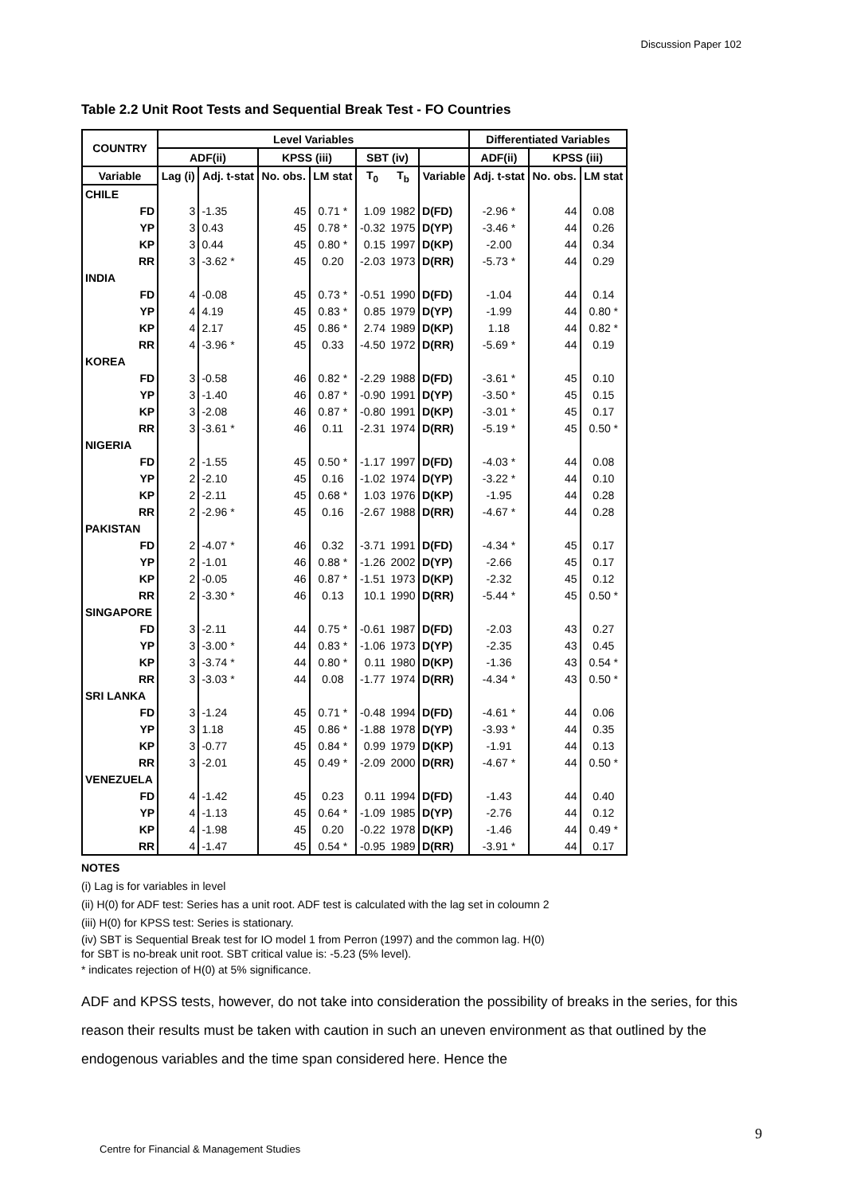Discussion Paper 102
Table 2.2 Unit Root Tests and Sequential Break Test - FO Countries
| COUNTRY | Level Variables | | | | | | | Differentiated Variables | | |
| --- | --- | --- | --- | --- | --- | --- | --- | --- | --- | --- |
| | ADF(ii) | | KPSS (iii) | | SBT (iv) | | | ADF(ii) | KPSS (iii) | |
| Variable | Lag (i) | Adj. t-stat | No. obs. | LM stat | T<sub>0</sub> | T<sub>b</sub> | Variable | Adj. t-stat | No. obs. | LM stat |
| CHILE | | | | | | | | | | |
| FD | 3 | -1.35 | 45 | 0.71 * | 1.09 | 1982 | D(FD) | -2.96 * | 44 | 0.08 |
| YP | 3 | 0.43 | 45 | 0.78 * | -0.32 | 1975 | D(YP) | -3.46 * | 44 | 0.26 |
| KP | 3 | 0.44 | 45 | 0.80 * | 0.15 | 1997 | D(KP) | -2.00 | 44 | 0.34 |
| RR | 3 | -3.62 * | 45 | 0.20 | -2.03 | 1973 | D(RR) | -5.73 * | 44 | 0.29 |
| INDIA | | | | | | | | | | |
| FD | 4 | -0.08 | 45 | 0.73 * | -0.51 | 1990 | D(FD) | -1.04 | 44 | 0.14 |
| YP | 4 | 4.19 | 45 | 0.83 * | 0.85 | 1979 | D(YP) | -1.99 | 44 | 0.80 * |
| KP | 4 | 2.17 | 45 | 0.86 * | 2.74 | 1989 | D(KP) | 1.18 | 44 | 0.82 * |
| RR | 4 | -3.96 * | 45 | 0.33 | -4.50 | 1972 | D(RR) | -5.69 * | 44 | 0.19 |
| KOREA | | | | | | | | | | |
| FD | 3 | -0.58 | 46 | 0.82 * | -2.29 | 1988 | D(FD) | -3.61 * | 45 | 0.10 |
| YP | 3 | -1.40 | 46 | 0.87 * | -0.90 | 1991 | D(YP) | -3.50 * | 45 | 0.15 |
| KP | 3 | -2.08 | 46 | 0.87 * | -0.80 | 1991 | D(KP) | -3.01 * | 45 | 0.17 |
| RR | 3 | -3.61 * | 46 | 0.11 | -2.31 | 1974 | D(RR) | -5.19 * | 45 | 0.50 * |
| NIGERIA | | | | | | | | | | |
| FD | 2 | -1.55 | 45 | 0.50 * | -1.17 | 1997 | D(FD) | -4.03 * | 44 | 0.08 |
| YP | 2 | -2.10 | 45 | 0.16 | -1.02 | 1974 | D(YP) | -3.22 * | 44 | 0.10 |
| KP | 2 | -2.11 | 45 | 0.68 * | 1.03 | 1976 | D(KP) | -1.95 | 44 | 0.28 |
| RR | 2 | -2.96 * | 45 | 0.16 | -2.67 | 1988 | D(RR) | -4.67 * | 44 | 0.28 |
| PAKISTAN | | | | | | | | | | |
| FD | 2 | -4.07 * | 46 | 0.32 | -3.71 | 1991 | D(FD) | -4.34 * | 45 | 0.17 |
| YP | 2 | -1.01 | 46 | 0.88 * | -1.26 | 2002 | D(YP) | -2.66 | 45 | 0.17 |
| KP | 2 | -0.05 | 46 | 0.87 * | -1.51 | 1973 | D(KP) | -2.32 | 45 | 0.12 |
| RR | 2 | -3.30 * | 46 | 0.13 | 10.1 | 1990 | D(RR) | -5.44 * | 45 | 0.50 * |
| SINGAPORE | | | | | | | | | | |
| FD | 3 | -2.11 | 44 | 0.75 * | -0.61 | 1987 | D(FD) | -2.03 | 43 | 0.27 |
| YP | 3 | -3.00 * | 44 | 0.83 * | -1.06 | 1973 | D(YP) | -2.35 | 43 | 0.45 |
| KP | 3 | -3.74 * | 44 | 0.80 * | 0.11 | 1980 | D(KP) | -1.36 | 43 | 0.54 * |
| RR | 3 | -3.03 * | 44 | 0.08 | -1.77 | 1974 | D(RR) | -4.34 * | 43 | 0.50 * |
| SRI LANKA | | | | | | | | | | |
| FD | 3 | -1.24 | 45 | 0.71 * | -0.48 | 1994 | D(FD) | -4.61 * | 44 | 0.06 |
| YP | 3 | 1.18 | 45 | 0.86 * | -1.88 | 1978 | D(YP) | -3.93 * | 44 | 0.35 |
| KP | 3 | -0.77 | 45 | 0.84 * | 0.99 | 1979 | D(KP) | -1.91 | 44 | 0.13 |
| RR | 3 | -2.01 | 45 | 0.49 * | -2.09 | 2000 | D(RR) | -4.67 * | 44 | 0.50 * |
| VENEZUELA | | | | | | | | | | |
| FD | 4 | -1.42 | 45 | 0.23 | 0.11 | 1994 | D(FD) | -1.43 | 44 | 0.40 |
| YP | 4 | -1.13 | 45 | 0.64 * | -1.09 | 1985 | D(YP) | -2.76 | 44 | 0.12 |
| KP | 4 | -1.98 | 45 | 0.20 | -0.22 | 1978 | D(KP) | -1.46 | 44 | 0.49 * |
| RR | 4 | -1.47 | 45 | 0.54 * | -0.95 | 1989 | D(RR) | -3.91 * | 44 | 0.17 |
NOTES
(i) Lag is for variables in level
(ii) H(0) for ADF test: Series has a unit root. ADF test is calculated with the lag set in coloumn 2
(iii) H(0) for KPSS test: Series is stationary.
(iv) SBT is Sequential Break test for IO model 1 from Perron (1997) and the common lag. H(0)
for SBT is no-break unit root. SBT critical value is: -5.23 (5% level).
* indicates rejection of H(0) at 5% significance.
ADF and KPSS tests, however, do not take into consideration the possibility of breaks in the series, for this reason their results must be taken with caution in such an uneven environment as that outlined by the endogenous variables and the time span considered here. Hence the
9
Centre for Financial & Management Studies